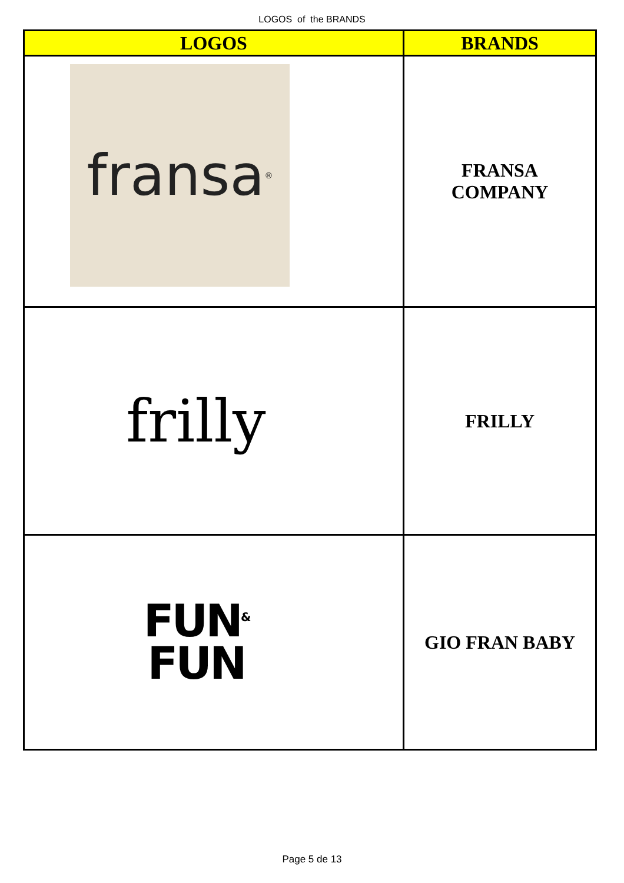LOGOS of the BRANDS
| LOGOS | BRANDS |
| --- | --- |
| fransa<sup>®</sup> | FRANSA COMPANY |
| frilly | FRILLY |
| FUN<sup>&</sup> FUN | GIO FRAN BABY |
Page 5 de 13